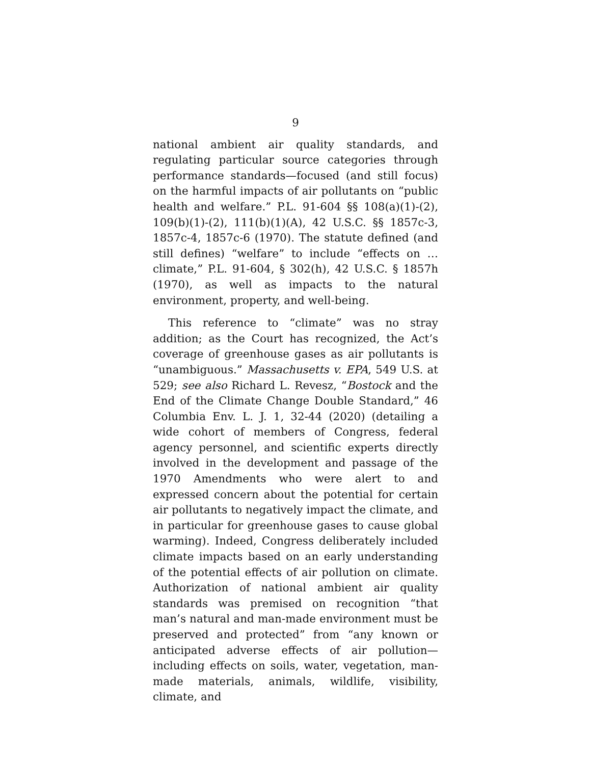9
national ambient air quality standards, and regulating particular source categories through performance standards—focused (and still focus) on the harmful impacts of air pollutants on “public health and welfare.” P.L. 91-604 §§ 108(a)(1)-(2), 109(b)(1)-(2), 111(b)(1)(A), 42 U.S.C. §§ 1857c-3, 1857c-4, 1857c-6 (1970). The statute defined (and still defines) “welfare” to include “effects on … climate,” P.L. 91-604, § 302(h), 42 U.S.C. § 1857h (1970), as well as impacts to the natural environment, property, and well-being.
This reference to “climate” was no stray addition; as the Court has recognized, the Act’s coverage of greenhouse gases as air pollutants is “unambiguous.” Massachusetts v. EPA, 549 U.S. at 529; see also Richard L. Revesz, “Bostock and the End of the Climate Change Double Standard,” 46 Columbia Env. L. J. 1, 32-44 (2020) (detailing a wide cohort of members of Congress, federal agency personnel, and scientific experts directly involved in the development and passage of the 1970 Amendments who were alert to and expressed concern about the potential for certain air pollutants to negatively impact the climate, and in particular for greenhouse gases to cause global warming). Indeed, Congress deliberately included climate impacts based on an early understanding of the potential effects of air pollution on climate. Authorization of national ambient air quality standards was premised on recognition “that man’s natural and man-made environment must be preserved and protected” from “any known or anticipated adverse effects of air pollution—including effects on soils, water, vegetation, man-made materials, animals, wildlife, visibility, climate, and